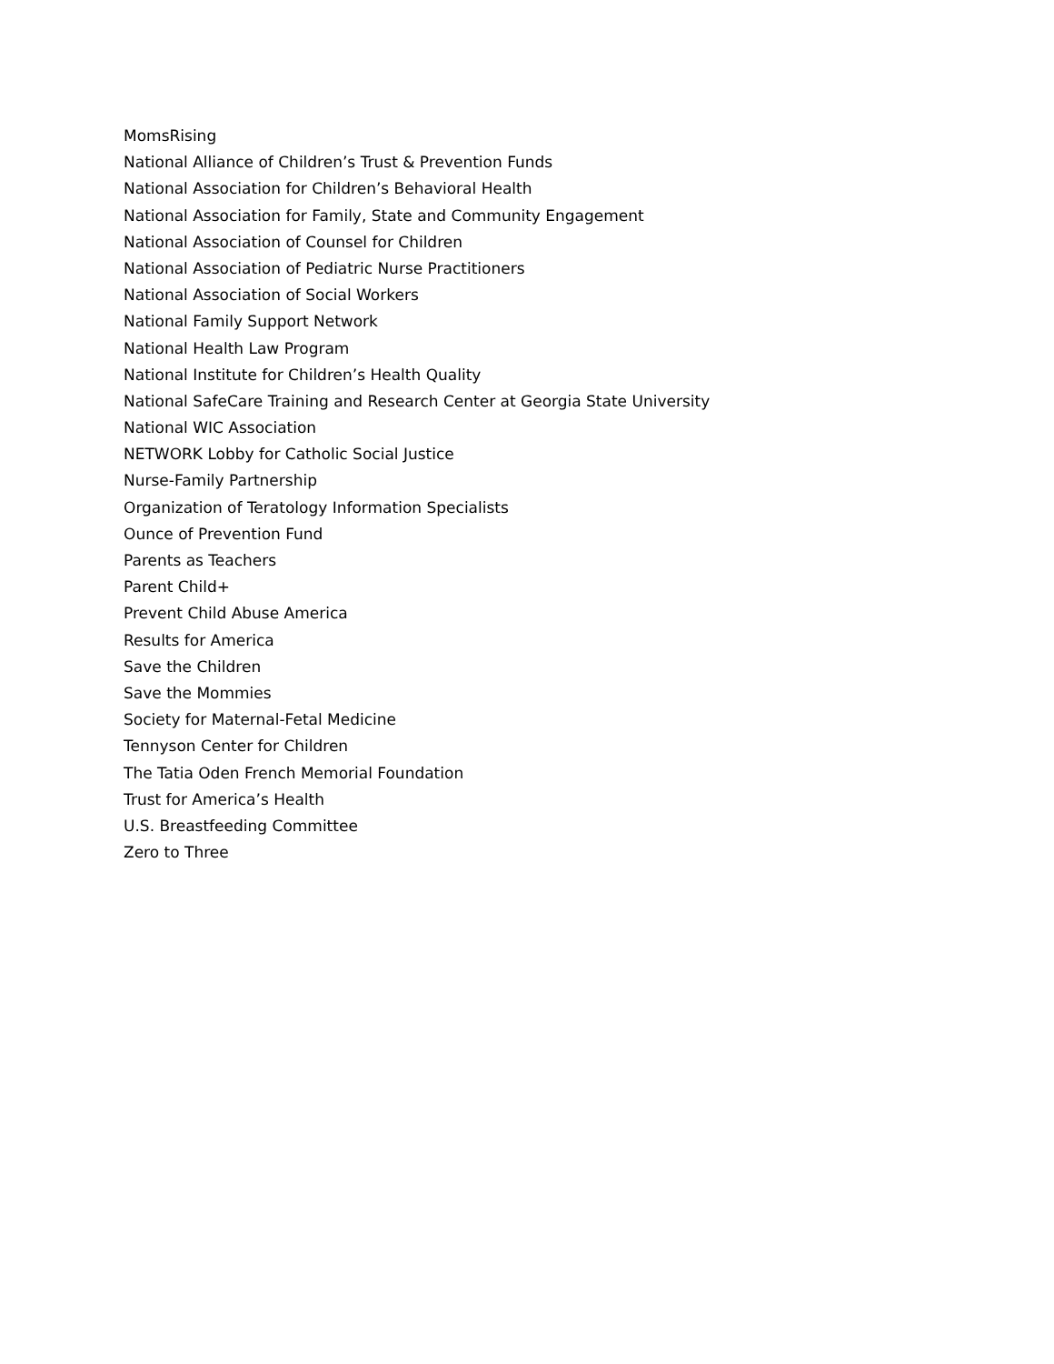MomsRising
National Alliance of Children’s Trust & Prevention Funds
National Association for Children’s Behavioral Health
National Association for Family, State and Community Engagement
National Association of Counsel for Children
National Association of Pediatric Nurse Practitioners
National Association of Social Workers
National Family Support Network
National Health Law Program
National Institute for Children’s Health Quality
National SafeCare Training and Research Center at Georgia State University
National WIC Association
NETWORK Lobby for Catholic Social Justice
Nurse-Family Partnership
Organization of Teratology Information Specialists
Ounce of Prevention Fund
Parents as Teachers
Parent Child+
Prevent Child Abuse America
Results for America
Save the Children
Save the Mommies
Society for Maternal-Fetal Medicine
Tennyson Center for Children
The Tatia Oden French Memorial Foundation
Trust for America’s Health
U.S. Breastfeeding Committee
Zero to Three